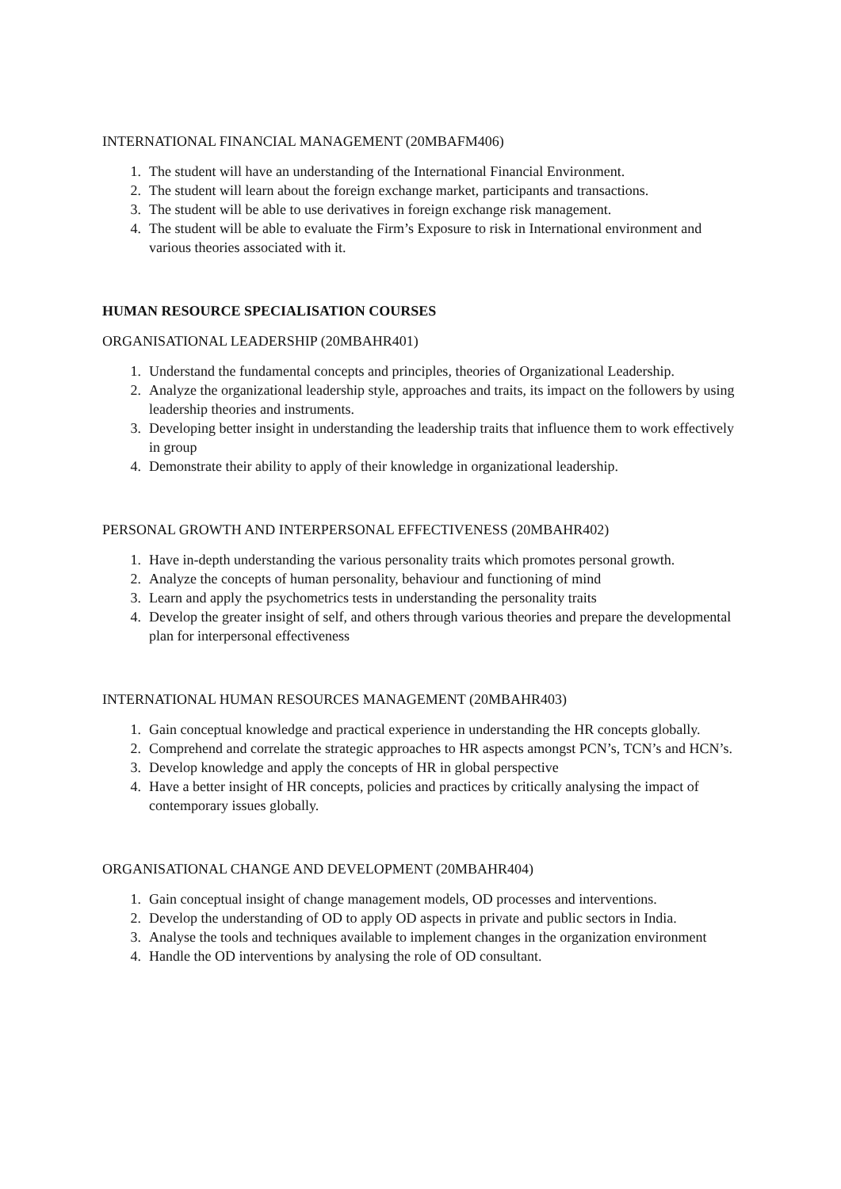INTERNATIONAL FINANCIAL MANAGEMENT (20MBAFM406)
1. The student will have an understanding of the International Financial Environment.
2. The student will learn about the foreign exchange market, participants and transactions.
3. The student will be able to use derivatives in foreign exchange risk management.
4. The student will be able to evaluate the Firm’s Exposure to risk in International environment and various theories associated with it.
HUMAN RESOURCE SPECIALISATION COURSES
ORGANISATIONAL LEADERSHIP (20MBAHR401)
1. Understand the fundamental concepts and principles, theories of Organizational Leadership.
2. Analyze the organizational leadership style, approaches and traits, its impact on the followers by using leadership theories and instruments.
3. Developing better insight in understanding the leadership traits that influence them to work effectively in group
4. Demonstrate their ability to apply of their knowledge in organizational leadership.
PERSONAL GROWTH AND INTERPERSONAL EFFECTIVENESS (20MBAHR402)
1. Have in-depth understanding the various personality traits which promotes personal growth.
2. Analyze the concepts of human personality, behaviour and functioning of mind
3. Learn and apply the psychometrics tests in understanding the personality traits
4. Develop the greater insight of self, and others through various theories and prepare the developmental plan for interpersonal effectiveness
INTERNATIONAL HUMAN RESOURCES MANAGEMENT (20MBAHR403)
1. Gain conceptual knowledge and practical experience in understanding the HR concepts globally.
2. Comprehend and correlate the strategic approaches to HR aspects amongst PCN’s, TCN’s and HCN’s.
3. Develop knowledge and apply the concepts of HR in global perspective
4. Have a better insight of HR concepts, policies and practices by critically analysing the impact of contemporary issues globally.
ORGANISATIONAL CHANGE AND DEVELOPMENT (20MBAHR404)
1. Gain conceptual insight of change management models, OD processes and interventions.
2. Develop the understanding of OD to apply OD aspects in private and public sectors in India.
3. Analyse the tools and techniques available to implement changes in the organization environment
4. Handle the OD interventions by analysing the role of OD consultant.